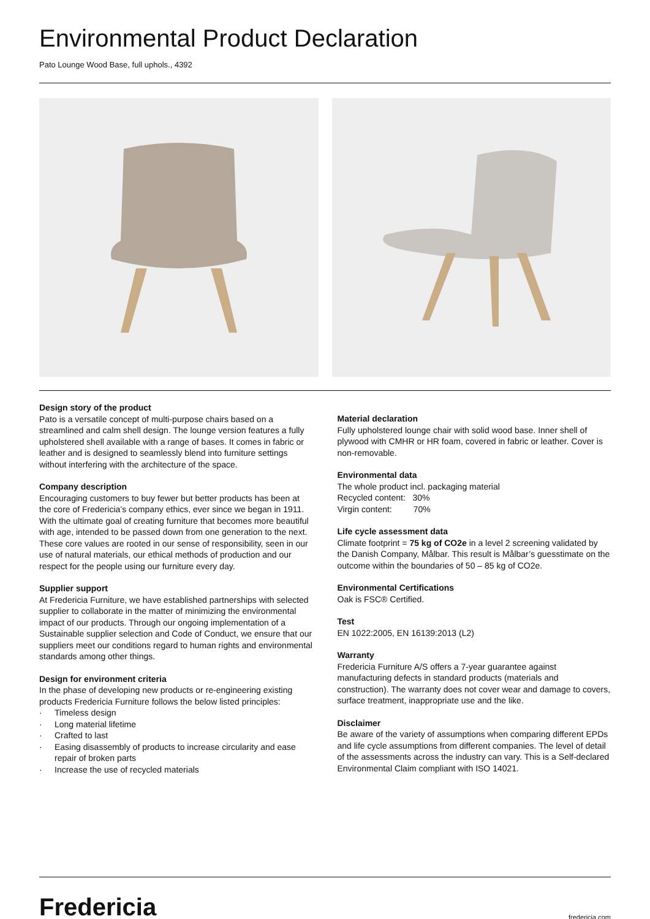Environmental Product Declaration
Pato Lounge Wood Base, full uphols., 4392
Design story of the product
Pato is a versatile concept of multi-purpose chairs based on a streamlined and calm shell design. The lounge version features a fully upholstered shell available with a range of bases. It comes in fabric or leather and is designed to seamlessly blend into furniture settings without interfering with the architecture of the space.
Company description
Encouraging customers to buy fewer but better products has been at the core of Fredericia’s company ethics, ever since we began in 1911. With the ultimate goal of creating furniture that becomes more beautiful with age, intended to be passed down from one generation to the next. These core values are rooted in our sense of responsibility, seen in our use of natural materials, our ethical methods of production and our respect for the people using our furniture every day.
Supplier support
At Fredericia Furniture, we have established partnerships with selected supplier to collaborate in the matter of minimizing the environmental impact of our products. Through our ongoing implementation of a Sustainable supplier selection and Code of Conduct, we ensure that our suppliers meet our conditions regard to human rights and environmental standards among other things.
Design for environment criteria
In the phase of developing new products or re-engineering existing products Fredericia Furniture follows the below listed principles:
· Timeless design
· Long material lifetime
· Crafted to last
· Easing disassembly of products to increase circularity and ease repair of broken parts
· Increase the use of recycled materials
Material declaration
Fully upholstered lounge chair with solid wood base. Inner shell of plywood with CMHR or HR foam, covered in fabric or leather. Cover is non-removable.
Environmental data
The whole product incl. packaging material
Recycled content: 30%
Virgin content: 70%
Life cycle assessment data
Climate footprint = 75 kg of CO2e in a level 2 screening validated by the Danish Company, Målbar. This result is Målbar’s guesstimate on the outcome within the boundaries of 50 – 85 kg of CO2e.
Environmental Certifications
Oak is FSC® Certified.
Test
EN 1022:2005, EN 16139:2013 (L2)
Warranty
Fredericia Furniture A/S offers a 7-year guarantee against manufacturing defects in standard products (materials and construction). The warranty does not cover wear and damage to covers, surface treatment, inappropriate use and the like.
Disclaimer
Be aware of the variety of assumptions when comparing different EPDs and life cycle assumptions from different companies. The level of detail of the assessments across the industry can vary. This is a Self-declared Environmental Claim compliant with ISO 14021.
Fredericia
fredericia.com